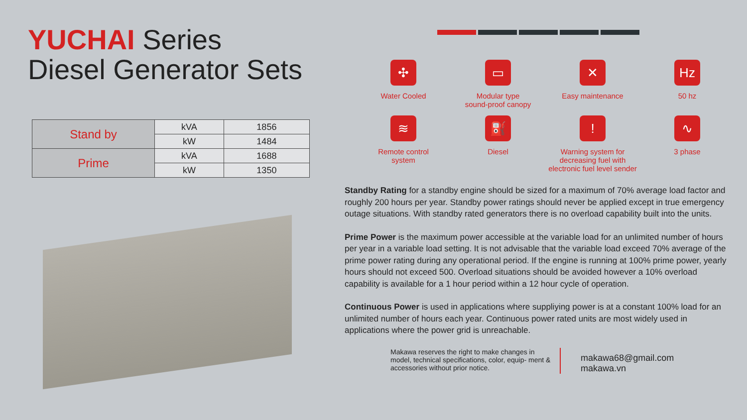YUCHAI Series
Diesel Generator Sets
| Stand by | kVA | 1856 |
| | kW | 1484 |
| Prime | kVA | 1688 |
| | kW | 1350 |
✣
Water Cooled
▭
Modular type
sound-proof canopy
✕
Easy maintenance
Hz
50 hz
≋
Remote control
system
⛽
Diesel
!
Warning system for
decreasing fuel with
electronic fuel level sender
∿
3 phase
Standby Rating for a standby engine should be sized for a maximum of 70% average load factor and roughly 200 hours per year. Standby power ratings should never be applied except in true emergency outage situations. With standby rated generators there is no overload capability built into the units.
Prime Power is the maximum power accessible at the variable load for an unlimited number of hours per year in a variable load setting. It is not advisable that the variable load exceed 70% average of the prime power rating during any operational period. If the engine is running at 100% prime power, yearly hours should not exceed 500. Overload situations should be avoided however a 10% overload capability is available for a 1 hour period within a 12 hour cycle of operation.
Continuous Power is used in applications where suppliying power is at a constant 100% load for an unlimited number of hours each year. Continuous power rated units are most widely used in applications where the power grid is unreachable.
Makawa reserves the right to make changes in model, technical specifications, color, equip- ment & accessories without prior notice.
makawa68@gmail.com
makawa.vn